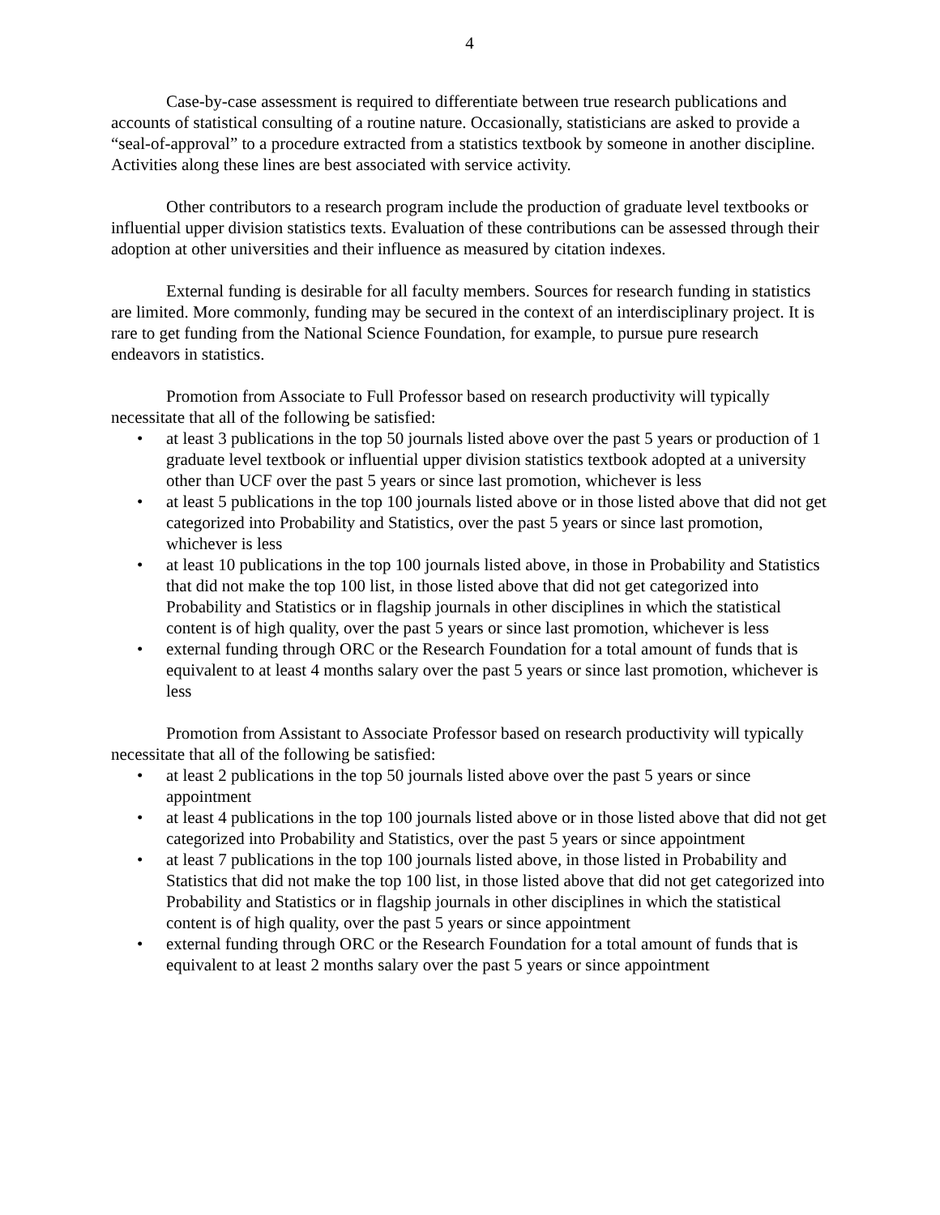4
Case-by-case assessment is required to differentiate between true research publications and accounts of statistical consulting of a routine nature. Occasionally, statisticians are asked to provide a “seal-of-approval” to a procedure extracted from a statistics textbook by someone in another discipline. Activities along these lines are best associated with service activity.
Other contributors to a research program include the production of graduate level textbooks or influential upper division statistics texts. Evaluation of these contributions can be assessed through their adoption at other universities and their influence as measured by citation indexes.
External funding is desirable for all faculty members. Sources for research funding in statistics are limited. More commonly, funding may be secured in the context of an interdisciplinary project. It is rare to get funding from the National Science Foundation, for example, to pursue pure research endeavors in statistics.
Promotion from Associate to Full Professor based on research productivity will typically necessitate that all of the following be satisfied:
• at least 3 publications in the top 50 journals listed above over the past 5 years or production of 1 graduate level textbook or influential upper division statistics textbook adopted at a university other than UCF over the past 5 years or since last promotion, whichever is less
• at least 5 publications in the top 100 journals listed above or in those listed above that did not get categorized into Probability and Statistics, over the past 5 years or since last promotion, whichever is less
• at least 10 publications in the top 100 journals listed above, in those in Probability and Statistics that did not make the top 100 list, in those listed above that did not get categorized into Probability and Statistics or in flagship journals in other disciplines in which the statistical content is of high quality, over the past 5 years or since last promotion, whichever is less
• external funding through ORC or the Research Foundation for a total amount of funds that is equivalent to at least 4 months salary over the past 5 years or since last promotion, whichever is less
Promotion from Assistant to Associate Professor based on research productivity will typically necessitate that all of the following be satisfied:
• at least 2 publications in the top 50 journals listed above over the past 5 years or since appointment
• at least 4 publications in the top 100 journals listed above or in those listed above that did not get categorized into Probability and Statistics, over the past 5 years or since appointment
• at least 7 publications in the top 100 journals listed above, in those listed in Probability and Statistics that did not make the top 100 list, in those listed above that did not get categorized into Probability and Statistics or in flagship journals in other disciplines in which the statistical content is of high quality, over the past 5 years or since appointment
• external funding through ORC or the Research Foundation for a total amount of funds that is equivalent to at least 2 months salary over the past 5 years or since appointment